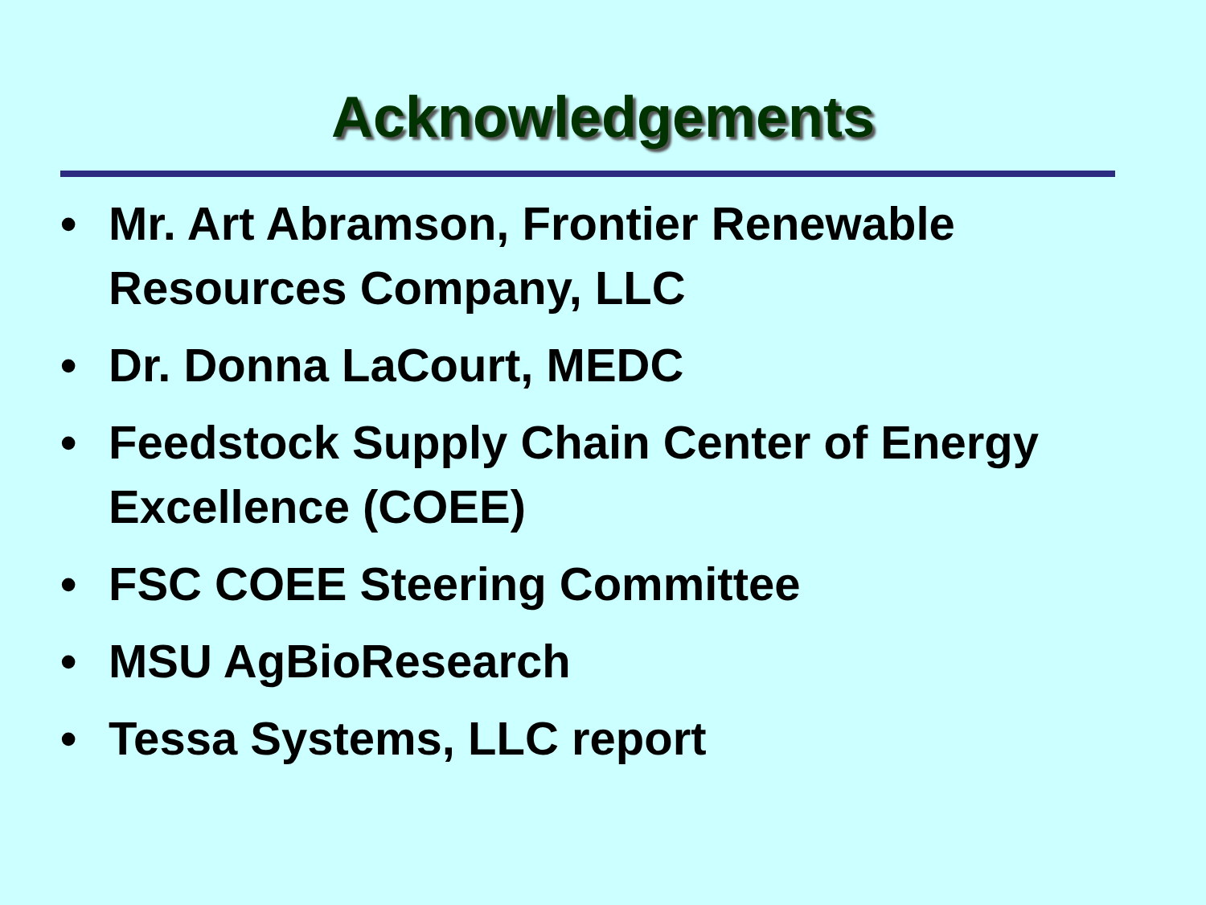Acknowledgements
• Mr. Art Abramson, Frontier Renewable Resources Company, LLC
• Dr. Donna LaCourt, MEDC
• Feedstock Supply Chain Center of Energy Excellence (COEE)
• FSC COEE Steering Committee
• MSU AgBioResearch
• Tessa Systems, LLC report